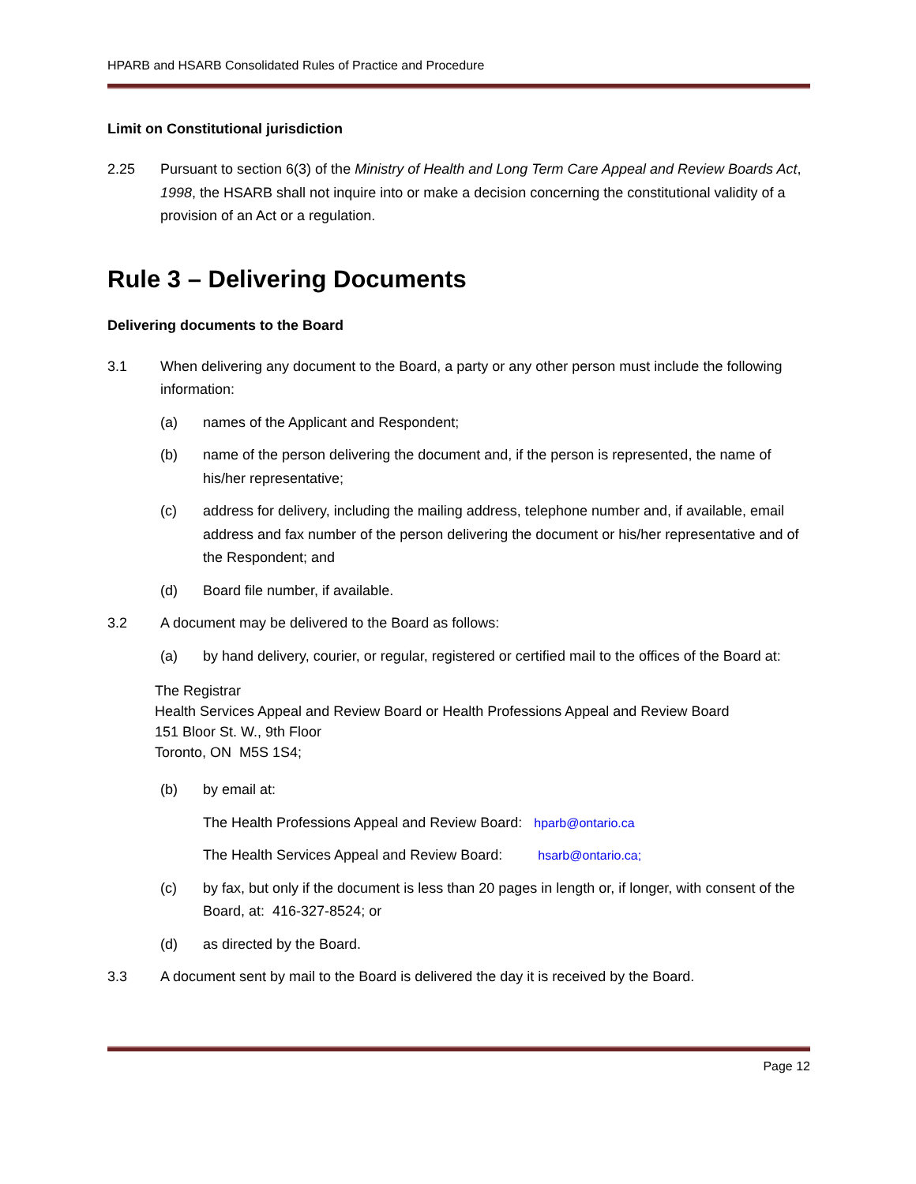HPARB and HSARB Consolidated Rules of Practice and Procedure
Limit on Constitutional jurisdiction
2.25 Pursuant to section 6(3) of the Ministry of Health and Long Term Care Appeal and Review Boards Act, 1998, the HSARB shall not inquire into or make a decision concerning the constitutional validity of a provision of an Act or a regulation.
Rule 3 – Delivering Documents
Delivering documents to the Board
3.1 When delivering any document to the Board, a party or any other person must include the following information:
(a) names of the Applicant and Respondent;
(b) name of the person delivering the document and, if the person is represented, the name of his/her representative;
(c) address for delivery, including the mailing address, telephone number and, if available, email address and fax number of the person delivering the document or his/her representative and of the Respondent; and
(d) Board file number, if available.
3.2 A document may be delivered to the Board as follows:
(a) by hand delivery, courier, or regular, registered or certified mail to the offices of the Board at:
The Registrar
Health Services Appeal and Review Board or Health Professions Appeal and Review Board
151 Bloor St. W., 9th Floor
Toronto, ON M5S 1S4;
(b) by email at:
The Health Professions Appeal and Review Board: hparb@ontario.ca
The Health Services Appeal and Review Board: hsarb@ontario.ca;
(c) by fax, but only if the document is less than 20 pages in length or, if longer, with consent of the Board, at: 416-327-8524; or
(d) as directed by the Board.
3.3 A document sent by mail to the Board is delivered the day it is received by the Board.
Page 12